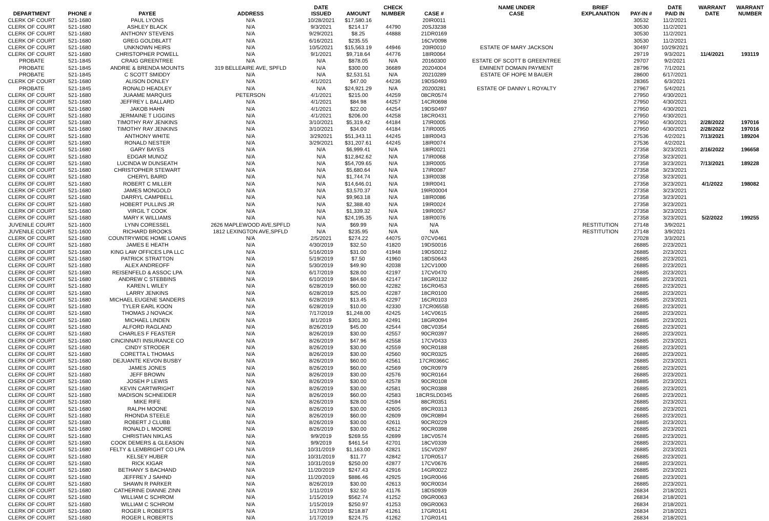| DEPARTMENT | PHONE # | PAYEE | ADDRESS | DATE ISSUED | AMOUNT | CHECK NUMBER | CASE # | NAME UNDER CASE | BRIEF EXPLANATION | PAY-IN # | DATE PAID IN | WARRANT DATE | WARRANT NUMBER |
| --- | --- | --- | --- | --- | --- | --- | --- | --- | --- | --- | --- | --- | --- |
| CLERK OF COURT | 521-1680 | PAUL LYONS | N/A | 10/28/2021 | $17,580.16 | | 20IR0011 | | | 30532 | 11/2/2021 | | |
| CLERK OF COURT | 521-1680 | ASHLEY BLACK | N/A | 9/3/2021 | $214.17 | 44790 | 20SJ3238 | | | 30530 | 11/2/2021 | | |
| CLERK OF COURT | 521-1680 | ANTHONY STEVENS | N/A | 9/29/2021 | $8.25 | 44888 | 21DR0169 | | | 30530 | 11/2/2021 | | |
| CLERK OF COURT | 521-1680 | GREG GOLDBLATT | N/A | 6/16/2021 | $235.55 | | 16CV0098 | | | 30530 | 11/2/2021 | | |
| CLERK OF COURT | 521-1680 | UNKNOWN HEIRS | N/A | 10/5/2021 | $15,563.19 | 44946 | 20IR0010 | ESTATE OF MARY JACKSON | | 30497 | 10/29/2021 | | |
| CLERK OF COURT | 521-1680 | CHRISTOPHER POWELL | N/A | 9/1/2021 | $9,718.64 | 44776 | 18IR0064 | | | 29719 | 9/3/2021 | 11/4/2021 | 193119 |
| PROBATE | 521-1845 | CRAIG GREENTREE | N/A | N/A | $878.05 | N/A | 20160300 | ESTATE OF SCOTT B GREENTREE | | 29707 | 9/2/2021 | | |
| PROBATE | 521-1845 | ANDRIE & BRENDA MOUNTS | 319 BELLEAIRE AVE, SPFLD | N/A | $300.00 | 36689 | 20204004 | EMINENT DOMAIN PAYMENT | | 28796 | 7/1/2021 | | |
| PROBATE | 521-1845 | C SCOTT SMIDDY | N/A | N/A | $2,531.51 | N/A | 20210289 | ESTATE OF HOPE M BAUER | | 28600 | 6/17/2021 | | |
| CLERK OF COURT | 521-1680 | ALISON DONLEY | N/A | 4/1/2021 | $47.00 | 44236 | 19DS0493 | | | 28365 | 6/3/2021 | | |
| PROBATE | 521-1845 | RONALD HEADLEY | N/A | N/A | $24,921.29 | N/A | 20200281 | ESTATE OF DANNY L ROYALTY | | 27967 | 5/4/2021 | | |
| CLERK OF COURT | 521-1680 | JUAAME MARQUIS | PETERSON | 4/1/2021 | $215.00 | 44259 | 08CR0574 | | | 27950 | 4/30/2021 | | |
| CLERK OF COURT | 521-1680 | JEFFREY L BALLARD | N/A | 4/1/2021 | $84.98 | 44257 | 14CR0698 | | | 27950 | 4/30/2021 | | |
| CLERK OF COURT | 521-1680 | JAKOB HAHN | N/A | 4/1/2021 | $22.00 | 44254 | 19DS0497 | | | 27950 | 4/30/2021 | | |
| CLERK OF COURT | 521-1680 | JERMAINE T LIGGINS | N/A | 4/1/2021 | $206.00 | 44258 | 18CR0431 | | | 27950 | 4/30/2021 | | |
| CLERK OF COURT | 521-1680 | TIMOTHY RAY JENKINS | N/A | 3/10/2021 | $5,319.42 | 44184 | 17IR0005 | | | 27950 | 4/30/2021 | 2/28/2022 | 197016 |
| CLERK OF COURT | 521-1680 | TIMOTHY RAY JENKINS | N/A | 3/10/2021 | $34.00 | 44184 | 17IR0005 | | | 27950 | 4/30/2021 | 2/28/2022 | 197016 |
| CLERK OF COURT | 521-1680 | ANTHONY WHITE | N/A | 3/292021 | $51,343.11 | 44245 | 18IR0043 | | | 27536 | 4/2/2021 | 7/13/2021 | 189204 |
| CLERK OF COURT | 521-1680 | RONALD NESTER | N/A | 3/29/2021 | $31,207.61 | 44245 | 18IR0074 | | | 27536 | 4/2/2021 | | |
| CLERK OF COURT | 521-1680 | GARY BAYES | N/A | N/A | $6,999.41 | N/A | 18IR0021 | | | 27358 | 3/23/2021 | 2/16/2022 | 196658 |
| CLERK OF COURT | 521-1680 | EDGAR MUNOZ | N/A | N/A | $12,842.62 | N/A | 17IR0068 | | | 27358 | 3/23/2021 | | |
| CLERK OF COURT | 521-1680 | LUCINDA W DUNSEATH | N/A | N/A | $54,709.65 | N/A | 13IR0005 | | | 27358 | 3/23/2021 | 7/13/2021 | 189228 |
| CLERK OF COURT | 521-1680 | CHRISTOPHER STEWART | N/A | N/A | $5,680.64 | N/A | 17IR0087 | | | 27358 | 3/23/2021 | | |
| CLERK OF COURT | 521-1680 | CHERYL BAIRD | N/A | N/A | $1,744.74 | N/A | 13IR0038 | | | 27358 | 3/23/2021 | | |
| CLERK OF COURT | 521-1680 | ROBERT C MILLER | N/A | N/A | $14,646.01 | N/A | 19IR0041 | | | 27358 | 3/23/2021 | 4/1/2022 | 198082 |
| CLERK OF COURT | 521-1680 | JAMES MONGOLD | N/A | N/A | $3,570.37 | N/A | 19IR00004 | | | 27358 | 3/23/2021 | | |
| CLERK OF COURT | 521-1680 | DARRYL CAMPBELL | N/A | N/A | $9,963.18 | N/A | 18IR0086 | | | 27358 | 3/23/2021 | | |
| CLERK OF COURT | 521-1680 | HOBERT PULLINS JR | N/A | N/A | $2,388.40 | N/A | 19IR0024 | | | 27358 | 3/23/2021 | | |
| CLERK OF COURT | 521-1680 | VIRGIL T COOK | N/A | N/A | $1,339.32 | N/A | 19IR0057 | | | 27358 | 3/23/2021 | | |
| CLERK OF COURT | 521-1680 | MARY K WILLIAMS | N/A | N/A | $24,195.35 | N/A | 18IR0076 | | | 27358 | 3/23/2021 | 5/2/2022 | 199255 |
| JUVENILE COURT | 521-1600 | LYNN CORESSEL | 2626 MAPLEWOOD AVE,SPFLD | N/A | $69.99 | N/A | N/A | | RESTITUTION | 27148 | 3/9/2021 | | |
| JUVENILE COURT | 521-1600 | RICHARD BROOKS | 1812 LEXINGTON AVE,SPFLD | N/A | $235.95 | N/A | N/A | | RESTITUTION | 27148 | 3/9/2021 | | |
| CLERK OF COURT | 521-1680 | COUNTRYWIDE HOME LOANS | N/A | 2/5/2021 | $274.22 | 44075 | 07CV0461 | | | 27028 | 3/3/2021 | | |
| CLERK OF COURT | 521-1680 | JAMES E HEATH | N/A | 4/30/2019 | $32.50 | 41820 | 19DS0016 | | | 26885 | 2/23/2021 | | |
| CLERK OF COURT | 521-1680 | KING LAW OFFICES LPA LLC | N/A | 5/16/2019 | $31.00 | 41948 | 19DS0012 | | | 26885 | 2/23/2021 | | |
| CLERK OF COURT | 521-1680 | PATRICK STRATTON | N/A | 5/19/2019 | $7.50 | 41960 | 18DS0643 | | | 26885 | 2/23/2021 | | |
| CLERK OF COURT | 521-1680 | ALEX ANDREOFF | N/A | 5/30/2019 | $49.90 | 42038 | 12CV1000 | | | 26885 | 2/23/2021 | | |
| CLERK OF COURT | 521-1680 | REISENFELD & ASSOC LPA | N/A | 6/17/2019 | $28.00 | 42197 | 17CV0470 | | | 26885 | 2/23/2021 | | |
| CLERK OF COURT | 521-1680 | ANDREW C STEBBINS | N/A | 6/10/2019 | $84.60 | 42147 | 18GR0132 | | | 26885 | 2/23/2021 | | |
| CLERK OF COURT | 521-1680 | KAREN L WILEY | N/A | 6/28/2019 | $60.00 | 42282 | 16CR0453 | | | 26885 | 2/23/2021 | | |
| CLERK OF COURT | 521-1680 | LARRY JENKINS | N/A | 6/28/2019 | $25.00 | 42287 | 18CR0100 | | | 26885 | 2/23/2021 | | |
| CLERK OF COURT | 521-1680 | MICHAEL EUGENE SANDERS | N/A | 6/28/2019 | $13.45 | 42297 | 16CR0103 | | | 26885 | 2/23/2021 | | |
| CLERK OF COURT | 521-1680 | TYLER EARL KOON | N/A | 6/28/2019 | $10.00 | 42330 | 17CR0655B | | | 26885 | 2/23/2021 | | |
| CLERK OF COURT | 521-1680 | THOMAS J NOVACK | N/A | 7/17/2019 | $1,248.00 | 42425 | 14CV0615 | | | 26885 | 2/23/2021 | | |
| CLERK OF COURT | 521-1680 | MICHAEL LINDEN | N/A | 8/1/2019 | $301.30 | 42491 | 18GR0094 | | | 26885 | 2/23/2021 | | |
| CLERK OF COURT | 521-1680 | ALFORD RAGLAND | N/A | 8/26/2019 | $45.00 | 42544 | 08CV0354 | | | 26885 | 2/23/2021 | | |
| CLERK OF COURT | 521-1680 | CHARLES F FEASTER | N/A | 8/26/2019 | $30.00 | 42557 | 90CR0397 | | | 26885 | 2/23/2021 | | |
| CLERK OF COURT | 521-1680 | CINCINNATI INSURANCE CO | N/A | 8/26/2019 | $47.96 | 42558 | 17CV0433 | | | 26885 | 2/23/2021 | | |
| CLERK OF COURT | 521-1680 | CINDY STRODER | N/A | 8/26/2019 | $30.00 | 42559 | 90CR0188 | | | 26885 | 2/23/2021 | | |
| CLERK OF COURT | 521-1680 | CORETTA L THOMAS | N/A | 8/26/2019 | $30.00 | 42560 | 90CR0325 | | | 26885 | 2/23/2021 | | |
| CLERK OF COURT | 521-1680 | DEJUANTE KEVON BUSBY | N/A | 8/26/2019 | $60.00 | 42561 | 17CR0366C | | | 26885 | 2/23/2021 | | |
| CLERK OF COURT | 521-1680 | JAMES JONES | N/A | 8/26/2019 | $60.00 | 42569 | 09CR0979 | | | 26885 | 2/23/2021 | | |
| CLERK OF COURT | 521-1680 | JEFF BROWN | N/A | 8/26/2019 | $30.00 | 42576 | 90CR0164 | | | 26885 | 2/23/2021 | | |
| CLERK OF COURT | 521-1680 | JOSEH P LEWIS | N/A | 8/26/2019 | $30.00 | 42578 | 90CR0108 | | | 26885 | 2/23/2021 | | |
| CLERK OF COURT | 521-1680 | KEVIN CARTWRIGHT | N/A | 8/26/2019 | $30.00 | 42581 | 90CR0388 | | | 26885 | 2/23/2021 | | |
| CLERK OF COURT | 521-1680 | MADISON SCHNEIDER | N/A | 8/26/2019 | $60.00 | 42583 | 18CRSLD0345 | | | 26885 | 2/23/2021 | | |
| CLERK OF COURT | 521-1680 | MIKE RIFE | N/A | 8/26/2019 | $28.00 | 42594 | 88CR0351 | | | 26885 | 2/23/2021 | | |
| CLERK OF COURT | 521-1680 | RALPH MOONE | N/A | 8/26/2019 | $30.00 | 42605 | 89CR0313 | | | 26885 | 2/23/2021 | | |
| CLERK OF COURT | 521-1680 | RHONDA STEELE | N/A | 8/26/2019 | $60.00 | 42609 | 09CR0894 | | | 26885 | 2/23/2021 | | |
| CLERK OF COURT | 521-1680 | ROBERT J CLUBB | N/A | 8/26/2019 | $30.00 | 42611 | 90CR0229 | | | 26885 | 2/23/2021 | | |
| CLERK OF COURT | 521-1680 | RONALD L MOORE | N/A | 8/26/2019 | $30.00 | 42612 | 90CR0398 | | | 26885 | 2/23/2021 | | |
| CLERK OF COURT | 521-1680 | CHRISTIAN NIKLAS | N/A | 9/9/2019 | $269.55 | 42699 | 18CV0574 | | | 26885 | 2/23/2021 | | |
| CLERK OF COURT | 521-1680 | COOK DEMERS & GLEASON | N/A | 9/9/2019 | $461.54 | 42701 | 18CV0339 | | | 26885 | 2/23/2021 | | |
| CLERK OF COURT | 521-1680 | FELTY & LEMBRIGHT CO LPA | N/A | 10/31/2019 | $1,163.00 | 42821 | 15CV0297 | | | 26885 | 2/23/2021 | | |
| CLERK OF COURT | 521-1680 | KELSEY HUBER | N/A | 10/31/2019 | $11.77 | 42842 | 17DR0517 | | | 26885 | 2/23/2021 | | |
| CLERK OF COURT | 521-1680 | RICK KIGAR | N/A | 10/31/2019 | $250.00 | 42877 | 17CV0676 | | | 26885 | 2/23/2021 | | |
| CLERK OF COURT | 521-1680 | BETHANY S BACHAND | N/A | 11/20/2019 | $247.43 | 42916 | 14GR0022 | | | 26885 | 2/23/2021 | | |
| CLERK OF COURT | 521-1680 | JEFFREY J SAHND | N/A | 11/20/2019 | $886.46 | 42925 | 19GR0046 | | | 26885 | 2/23/2021 | | |
| CLERK OF COURT | 521-1680 | SHAWN R PARKER | N/A | 8/26/2019 | $30.00 | 42613 | 90CR0034 | | | 26885 | 2/23/2021 | | |
| CLERK OF COURT | 521-1680 | CATHERINE DIANNE ZINN | N/A | 1/11/2019 | $32.50 | 41176 | 18DS0939 | | | 26834 | 2/18/2021 | | |
| CLERK OF COURT | 521-1680 | WILLIAM C SCHROM | N/A | 1/15/2019 | $562.74 | 41252 | 09GR0063 | | | 26834 | 2/18/2021 | | |
| CLERK OF COURT | 521-1680 | WILLIAM C SCHROM | N/A | 1/15/2019 | $250.97 | 41253 | 09GR0063 | | | 26834 | 2/18/2021 | | |
| CLERK OF COURT | 521-1680 | ROGER L ROBERTS | N/A | 1/17/2019 | $218.87 | 41261 | 17GR0141 | | | 26834 | 2/18/2021 | | |
| CLERK OF COURT | 521-1680 | ROGER L ROBERTS | N/A | 1/17/2019 | $224.75 | 41262 | 17GR0141 | | | 26834 | 2/18/2021 | | |